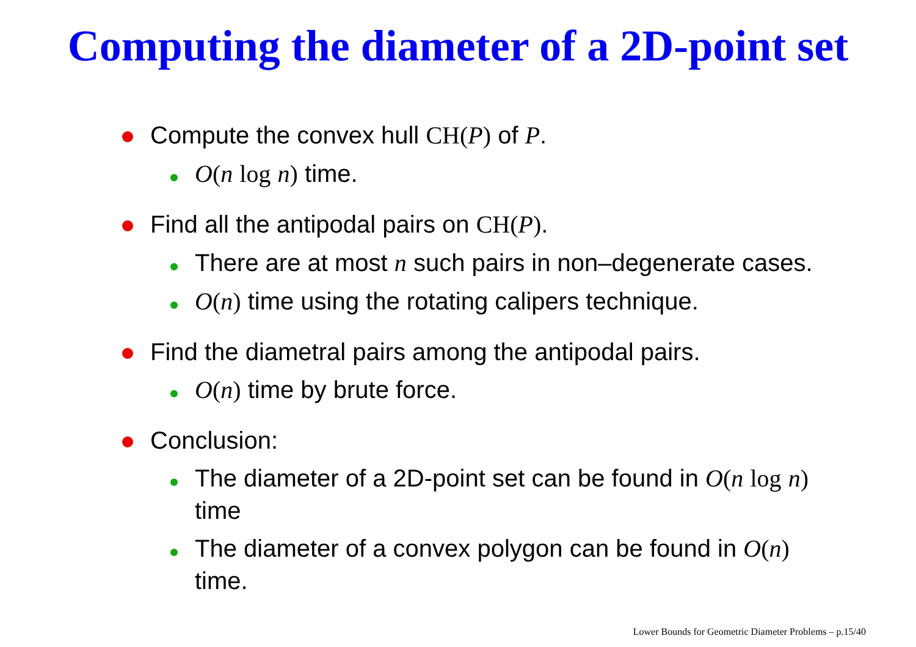Computing the diameter of a 2D-point set
Compute the convex hull CH(P) of P.
O(n log n) time.
Find all the antipodal pairs on CH(P).
There are at most n such pairs in non–degenerate cases.
O(n) time using the rotating calipers technique.
Find the diametral pairs among the antipodal pairs.
O(n) time by brute force.
Conclusion:
The diameter of a 2D-point set can be found in O(n log n) time
The diameter of a convex polygon can be found in O(n) time.
Lower Bounds for Geometric Diameter Problems – p.15/40